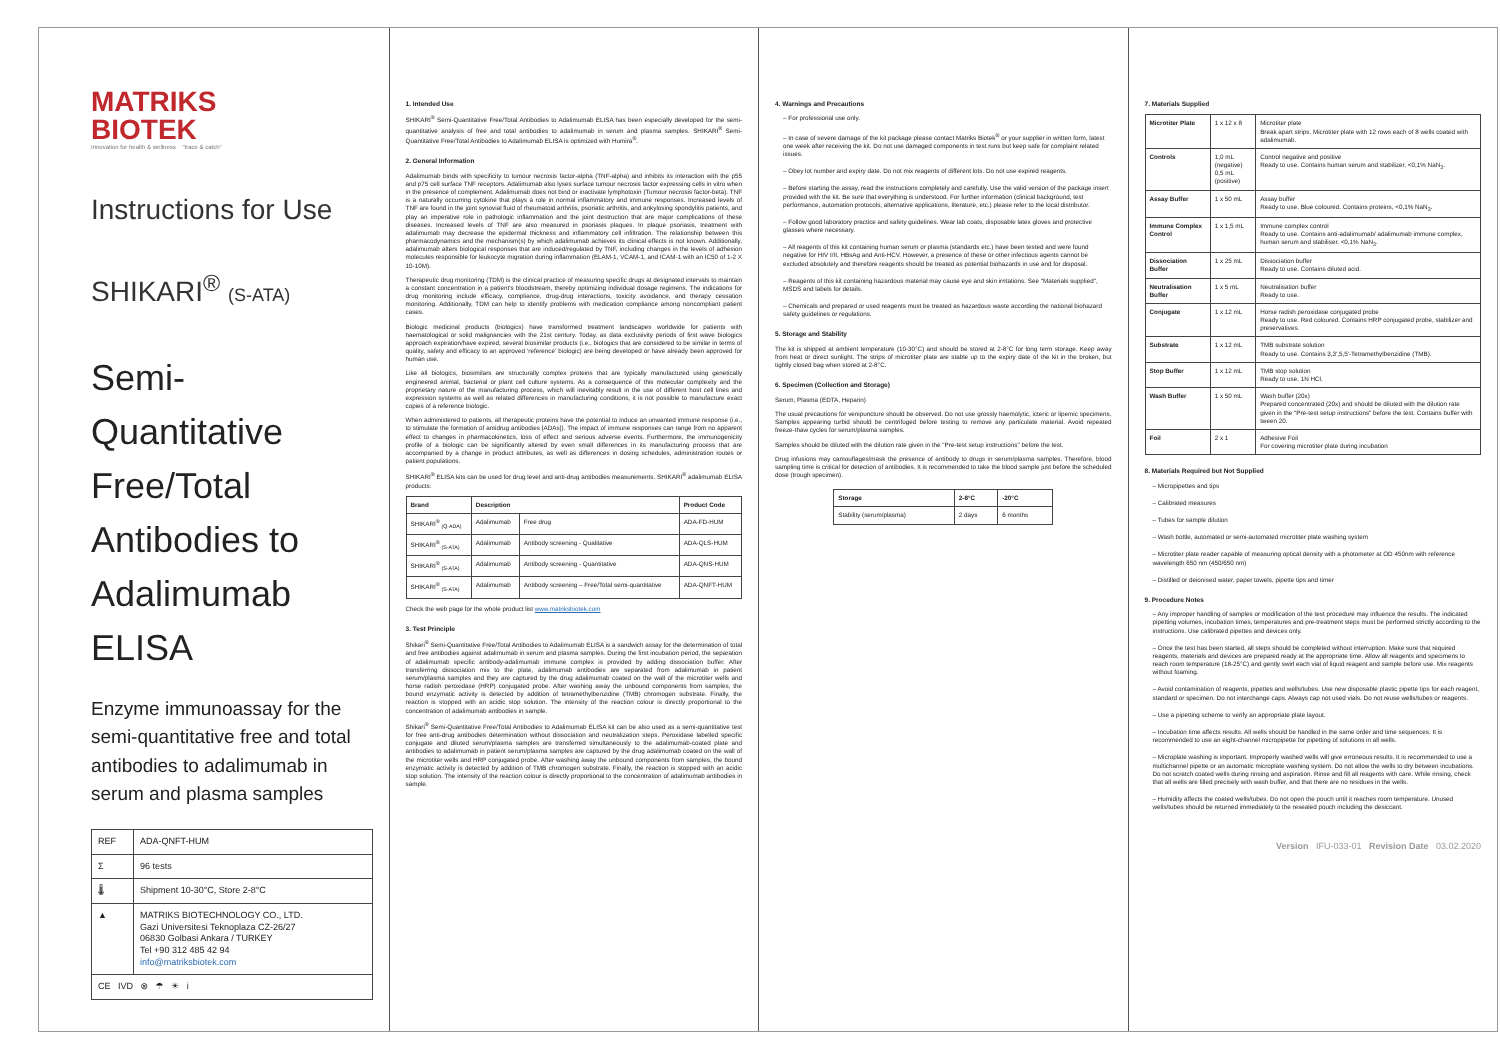MATRIKS
BIOTEK
Innovation for health & wellness "trace & catch"
Instructions for Use
SHIKARI<sup>®</sup> (S-ATA)
Semi-Quantitative Free/Total Antibodies to Adalimumab ELISA
Enzyme immunoassay for the semi-quantitative free and total antibodies to adalimumab in serum and plasma samples
| REF | ADA-QNFT-HUM |
| Σ | 96 tests |
| 🌡 | Shipment 10-30°C, Store 2-8°C |
| ▲ | MATRIKS BIOTECHNOLOGY CO., LTD. Gazi Universitesi Teknoplaza CZ-26/27 06830 Golbasi Ankara / TURKEY Tel +90 312 485 42 94 info@matriksbiotek.com |
| CE IVD ⊗ ☂ ☀ i | |
1. Intended Use
SHIKARI<sup>®</sup> Semi-Quantitative Free/Total Antibodies to Adalimumab ELISA has been especially developed for the semi-quantitative analysis of free and total antibodies to adalimumab in serum and plasma samples. SHIKARI<sup>®</sup> Semi-Quantitative Free/Total Antibodies to Adalimumab ELISA is optimized with Humira<sup>®</sup>.
2. General Information
Adalimumab binds with specificity to tumour necrosis factor-alpha (TNF-alpha) and inhibits its interaction with the p55 and p75 cell surface TNF receptors. Adalimumab also lyses surface tumour necrosis factor expressing cells in vitro when in the presence of complement. Adalimumab does not bind or inactivate lymphotoxin (Tumour necrosis factor-beta). TNF is a naturally occurring cytokine that plays a role in normal inflammatory and immune responses. Increased levels of TNF are found in the joint synovial fluid of rheumatoid arthritis, psoriatic arthritis, and ankylosing spondylitis patients, and play an imperative role in pathologic inflammation and the joint destruction that are major complications of these diseases. Increased levels of TNF are also measured in psoriasis plaques. In plaque psoriasis, treatment with adalimumab may decrease the epidermal thickness and inflammatory cell infiltration. The relationship between this pharmacodynamics and the mechanism(s) by which adalimumab achieves its clinical effects is not known. Additionally, adalimumab alters biological responses that are induced/regulated by TNF, including changes in the levels of adhesion molecules responsible for leukocyte migration during inflammation (ELAM-1, VCAM-1, and ICAM-1 with an IC50 of 1-2 X 10-10M).
Therapeutic drug monitoring (TDM) is the clinical practice of measuring specific drugs at designated intervals to maintain a constant concentration in a patient's bloodstream, thereby optimizing individual dosage regimens. The indications for drug monitoring include efficacy, compliance, drug-drug interactions, toxicity avoidance, and therapy cessation monitoring. Additionally, TDM can help to identify problems with medication compliance among noncompliant patient cases.
Biologic medicinal products (biologics) have transformed treatment landscapes worldwide for patients with haematological or solid malignancies with the 21st century. Today, as data exclusivity periods of first wave biologics approach expiration/have expired, several biosimilar products (i.e., biologics that are considered to be similar in terms of quality, safety and efficacy to an approved 'reference' biologic) are being developed or have already been approved for human use.
Like all biologics, biosimilars are structurally complex proteins that are typically manufactured using genetically engineered animal, bacterial or plant cell culture systems. As a consequence of this molecular complexity and the proprietary nature of the manufacturing process, which will inevitably result in the use of different host cell lines and expression systems as well as related differences in manufacturing conditions, it is not possible to manufacture exact copies of a reference biologic.
When administered to patients, all therapeutic proteins have the potential to induce an unwanted immune response (i.e., to stimulate the formation of antidrug antibodies [ADAs]). The impact of immune responses can range from no apparent effect to changes in pharmacokinetics, loss of effect and serious adverse events. Furthermore, the immunogenicity profile of a biologic can be significantly altered by even small differences in its manufacturing process that are accompanied by a change in product attributes, as well as differences in dosing schedules, administration routes or patient populations.
SHIKARI<sup>®</sup> ELISA kits can be used for drug level and anti-drug antibodies measurements. SHIKARI<sup>®</sup> adalimumab ELISA products:
| Brand | Description | | Product Code |
| --- | --- | --- | --- |
| SHIKARI<sup>®</sup> <sub>(Q-ADA)</sub> | Adalimumab | Free drug | ADA-FD-HUM |
| SHIKARI<sup>®</sup> <sub>(S-ATA)</sub> | Adalimumab | Antibody screening - Qualitative | ADA-QLS-HUM |
| SHIKARI<sup>®</sup> <sub>(S-ATA)</sub> | Adalimumab | Antibody screening - Quantitative | ADA-QNS-HUM |
| SHIKARI<sup>®</sup> <sub>(S-ATA)</sub> | Adalimumab | Antibody screening – Free/Total semi-quantitative | ADA-QNFT-HUM |
Check the web page for the whole product list www.matriksbiotek.com
3. Test Principle
Shikari<sup>®</sup> Semi-Quantitative Free/Total Antibodies to Adalimumab ELISA is a sandwich assay for the determination of total and free antibodies against adalimumab in serum and plasma samples. During the first incubation period, the separation of adalimumab specific antibody-adalimumab immune complex is provided by adding dissociation buffer. After transferring dissociation mix to the plate, adalimumab antibodies are separated from adalimumab in patient serum/plasma samples and they are captured by the drug adalimumab coated on the wall of the microtiter wells and horse radish peroxidase (HRP) conjugated probe. After washing away the unbound components from samples, the bound enzymatic activity is detected by addition of tetramethylbenzidine (TMB) chromogen substrate. Finally, the reaction is stopped with an acidic stop solution. The intensity of the reaction colour is directly proportional to the concentration of adalimumab antibodies in sample.
Shikari<sup>®</sup> Semi-Quantitative Free/Total Antibodies to Adalimumab ELISA kit can be also used as a semi-quantitative test for free anti-drug antibodies determination without dissociation and neutralization steps. Peroxidase labelled specific conjugate and diluted serum/plasma samples are transferred simultaneously to the adalimumab-coated plate and antibodies to adalimumab in patient serum/plasma samples are captured by the drug adalimumab coated on the wall of the microtiter wells and HRP conjugated probe. After washing away the unbound components from samples, the bound enzymatic activity is detected by addition of TMB chromogen substrate. Finally, the reaction is stopped with an acidic stop solution. The intensity of the reaction colour is directly proportional to the concentration of adalimumab antibodies in sample.
4. Warnings and Precautions
– For professional use only.
– In case of severe damage of the kit package please contact Matriks Biotek<sup>®</sup> or your supplier in written form, latest one week after receiving the kit. Do not use damaged components in test runs but keep safe for complaint related issues.
– Obey lot number and expiry date. Do not mix reagents of different lots. Do not use expired reagents.
– Before starting the assay, read the instructions completely and carefully. Use the valid version of the package insert provided with the kit. Be sure that everything is understood. For further information (clinical background, test performance, automation protocols, alternative applications, literature, etc.) please refer to the local distributor.
– Follow good laboratory practice and safety guidelines. Wear lab coats, disposable latex gloves and protective glasses where necessary.
– All reagents of this kit containing human serum or plasma (standards etc.) have been tested and were found negative for HIV I/II, HBsAg and Anti-HCV. However, a presence of these or other infectious agents cannot be excluded absolutely and therefore reagents should be treated as potential biohazards in use and for disposal.
– Reagents of this kit containing hazardous material may cause eye and skin irritations. See "Materials supplied", MSDS and labels for details.
– Chemicals and prepared or used reagents must be treated as hazardous waste according the national biohazard safety guidelines or regulations.
5. Storage and Stability
The kit is shipped at ambient temperature (10-30°C) and should be stored at 2-8°C for long term storage. Keep away from heat or direct sunlight. The strips of microtiter plate are stable up to the expiry date of the kit in the broken, but tightly closed bag when stored at 2-8°C.
6. Specimen (Collection and Storage)
Serum, Plasma (EDTA, Heparin)
The usual precautions for venipuncture should be observed. Do not use grossly haemolytic, icteric or lipemic specimens. Samples appearing turbid should be centrifuged before testing to remove any particulate material. Avoid repeated freeze-thaw cycles for serum/plasma samples.
Samples should be diluted with the dilution rate given in the "Pre-test setup instructions" before the test.
Drug infusions may camouflages/mask the presence of antibody to drugs in serum/plasma samples. Therefore, blood sampling time is critical for detection of antibodies. It is recommended to take the blood sample just before the scheduled dose (trough specimen).
| Storage | 2-8°C | -20°C |
| --- | --- | --- |
| Stability (serum/plasma) | 2 days | 6 months |
7. Materials Supplied
| Microtiter Plate | 1 x 12 x 8 | Microtiter plate Break apart strips. Microtiter plate with 12 rows each of 8 wells coated with adalimumab. |
| Controls | 1,0 mL (negative) 0,5 mL (positive) | Control negative and positive Ready to use. Contains human serum and stabilizer, <0,1% NaN<sub>3</sub>. |
| Assay Buffer | 1 x 50 mL | Assay buffer Ready to use. Blue coloured. Contains proteins, <0,1% NaN<sub>3</sub>. |
| Immune Complex Control | 1 x 1,5 mL | Immune complex control Ready to use. Contains anti-adalimumab/ adalimumab immune complex, human serum and stabiliser. <0,1% NaN<sub>3</sub>. |
| Dissociation Buffer | 1 x 25 mL | Dissociation buffer Ready to use. Contains diluted acid. |
| Neutralisation Buffer | 1 x 5 mL | Neutralisation buffer Ready to use. |
| Conjugate | 1 x 12 mL | Horse radish peroxidase conjugated probe Ready to use. Red coloured. Contains HRP conjugated probe, stabilizer and preservatives. |
| Substrate | 1 x 12 mL | TMB substrate solution Ready to use. Contains 3,3',5,5'-Tetramethylbenzidine (TMB). |
| Stop Buffer | 1 x 12 mL | TMB stop solution Ready to use. 1N HCl. |
| Wash Buffer | 1 x 50 mL | Wash buffer (20x) Prepared concentrated (20x) and should be diluted with the dilution rate given in the "Pre-test setup instructions" before the test. Contains buffer with tween 20. |
| Foil | 2 x 1 | Adhesive Foil For covering microtiter plate during incubation |
8. Materials Required but Not Supplied
– Micropipettes and tips
– Calibrated measures
– Tubes for sample dilution
– Wash bottle, automated or semi-automated microtiter plate washing system
– Microtiter plate reader capable of measuring optical density with a photometer at OD 450nm with reference wavelength 650 nm (450/650 nm)
– Distilled or deionised water, paper towels, pipette tips and timer
9. Procedure Notes
– Any improper handling of samples or modification of the test procedure may influence the results. The indicated pipetting volumes, incubation times, temperatures and pre-treatment steps must be performed strictly according to the instructions. Use calibrated pipettes and devices only.
– Once the test has been started, all steps should be completed without interruption. Make sure that required reagents, materials and devices are prepared ready at the appropriate time. Allow all reagents and specimens to reach room temperature (18-25°C) and gently swirl each vial of liquid reagent and sample before use. Mix reagents without foaming.
– Avoid contamination of reagents, pipettes and wells/tubes. Use new disposable plastic pipette tips for each reagent, standard or specimen. Do not interchange caps. Always cap not used vials. Do not reuse wells/tubes or reagents.
– Use a pipetting scheme to verify an appropriate plate layout.
– Incubation time affects results. All wells should be handled in the same order and time sequences. It is recommended to use an eight-channel micropipette for pipetting of solutions in all wells.
– Microplate washing is important. Improperly washed wells will give erroneous results. It is recommended to use a multichannel pipette or an automatic microplate washing system. Do not allow the wells to dry between incubations. Do not scratch coated wells during rinsing and aspiration. Rinse and fill all reagents with care. While rinsing, check that all wells are filled precisely with wash buffer, and that there are no residues in the wells.
– Humidity affects the coated wells/tubes. Do not open the pouch until it reaches room temperature. Unused wells/tubes should be returned immediately to the resealed pouch including the desiccant.
Version IFU-033-01 Revision Date 03.02.2020